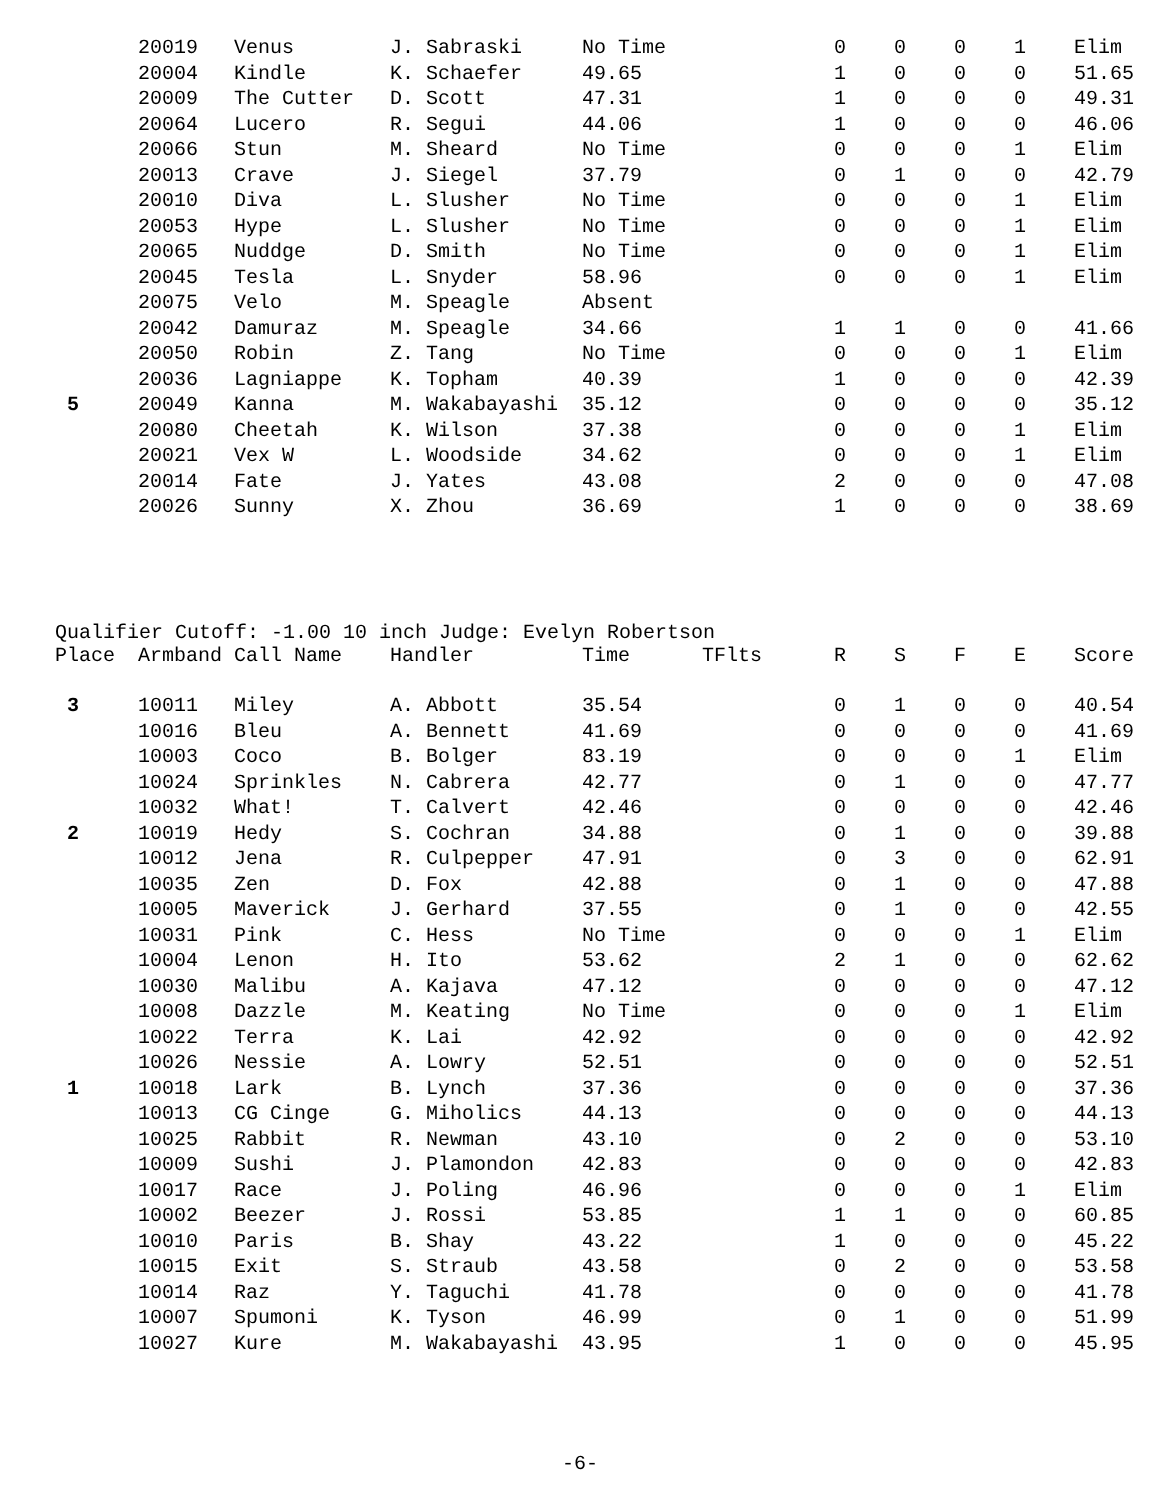| | 20019 | Venus | J. Sabraski | No Time | | 0 | 0 | 0 | 1 | Elim |
| | 20004 | Kindle | K. Schaefer | 49.65 | | 1 | 0 | 0 | 0 | 51.65 |
| | 20009 | The Cutter | D. Scott | 47.31 | | 1 | 0 | 0 | 0 | 49.31 |
| | 20064 | Lucero | R. Segui | 44.06 | | 1 | 0 | 0 | 0 | 46.06 |
| | 20066 | Stun | M. Sheard | No Time | | 0 | 0 | 0 | 1 | Elim |
| | 20013 | Crave | J. Siegel | 37.79 | | 0 | 1 | 0 | 0 | 42.79 |
| | 20010 | Diva | L. Slusher | No Time | | 0 | 0 | 0 | 1 | Elim |
| | 20053 | Hype | L. Slusher | No Time | | 0 | 0 | 0 | 1 | Elim |
| | 20065 | Nuddge | D. Smith | No Time | | 0 | 0 | 0 | 1 | Elim |
| | 20045 | Tesla | L. Snyder | 58.96 | | 0 | 0 | 0 | 1 | Elim |
| | 20075 | Velo | M. Speagle | Absent | | | | | | |
| | 20042 | Damuraz | M. Speagle | 34.66 | | 1 | 1 | 0 | 0 | 41.66 |
| | 20050 | Robin | Z. Tang | No Time | | 0 | 0 | 0 | 1 | Elim |
| | 20036 | Lagniappe | K. Topham | 40.39 | | 1 | 0 | 0 | 0 | 42.39 |
| 5 | 20049 | Kanna | M. Wakabayashi | 35.12 | | 0 | 0 | 0 | 0 | 35.12 |
| | 20080 | Cheetah | K. Wilson | 37.38 | | 0 | 0 | 0 | 1 | Elim |
| | 20021 | Vex W | L. Woodside | 34.62 | | 0 | 0 | 0 | 1 | Elim |
| | 20014 | Fate | J. Yates | 43.08 | | 2 | 0 | 0 | 0 | 47.08 |
| | 20026 | Sunny | X. Zhou | 36.69 | | 1 | 0 | 0 | 0 | 38.69 |
Qualifier Cutoff: -1.00 10 inch Judge: Evelyn Robertson
| Place | Armband | Call Name | Handler | Time | TFlts | R | S | F | E | Score |
| --- | --- | --- | --- | --- | --- | --- | --- | --- | --- | --- |
| 3 | 10011 | Miley | A. Abbott | 35.54 | | 0 | 1 | 0 | 0 | 40.54 |
| | 10016 | Bleu | A. Bennett | 41.69 | | 0 | 0 | 0 | 0 | 41.69 |
| | 10003 | Coco | B. Bolger | 83.19 | | 0 | 0 | 0 | 1 | Elim |
| | 10024 | Sprinkles | N. Cabrera | 42.77 | | 0 | 1 | 0 | 0 | 47.77 |
| | 10032 | What! | T. Calvert | 42.46 | | 0 | 0 | 0 | 0 | 42.46 |
| 2 | 10019 | Hedy | S. Cochran | 34.88 | | 0 | 1 | 0 | 0 | 39.88 |
| | 10012 | Jena | R. Culpepper | 47.91 | | 0 | 3 | 0 | 0 | 62.91 |
| | 10035 | Zen | D. Fox | 42.88 | | 0 | 1 | 0 | 0 | 47.88 |
| | 10005 | Maverick | J. Gerhard | 37.55 | | 0 | 1 | 0 | 0 | 42.55 |
| | 10031 | Pink | C. Hess | No Time | | 0 | 0 | 0 | 1 | Elim |
| | 10004 | Lenon | H. Ito | 53.62 | | 2 | 1 | 0 | 0 | 62.62 |
| | 10030 | Malibu | A. Kajava | 47.12 | | 0 | 0 | 0 | 0 | 47.12 |
| | 10008 | Dazzle | M. Keating | No Time | | 0 | 0 | 0 | 1 | Elim |
| | 10022 | Terra | K. Lai | 42.92 | | 0 | 0 | 0 | 0 | 42.92 |
| | 10026 | Nessie | A. Lowry | 52.51 | | 0 | 0 | 0 | 0 | 52.51 |
| 1 | 10018 | Lark | B. Lynch | 37.36 | | 0 | 0 | 0 | 0 | 37.36 |
| | 10013 | CG Cinge | G. Miholics | 44.13 | | 0 | 0 | 0 | 0 | 44.13 |
| | 10025 | Rabbit | R. Newman | 43.10 | | 0 | 2 | 0 | 0 | 53.10 |
| | 10009 | Sushi | J. Plamondon | 42.83 | | 0 | 0 | 0 | 0 | 42.83 |
| | 10017 | Race | J. Poling | 46.96 | | 0 | 0 | 0 | 1 | Elim |
| | 10002 | Beezer | J. Rossi | 53.85 | | 1 | 1 | 0 | 0 | 60.85 |
| | 10010 | Paris | B. Shay | 43.22 | | 1 | 0 | 0 | 0 | 45.22 |
| | 10015 | Exit | S. Straub | 43.58 | | 0 | 2 | 0 | 0 | 53.58 |
| | 10014 | Raz | Y. Taguchi | 41.78 | | 0 | 0 | 0 | 0 | 41.78 |
| | 10007 | Spumoni | K. Tyson | 46.99 | | 0 | 1 | 0 | 0 | 51.99 |
| | 10027 | Kure | M. Wakabayashi | 43.95 | | 1 | 0 | 0 | 0 | 45.95 |
-6-